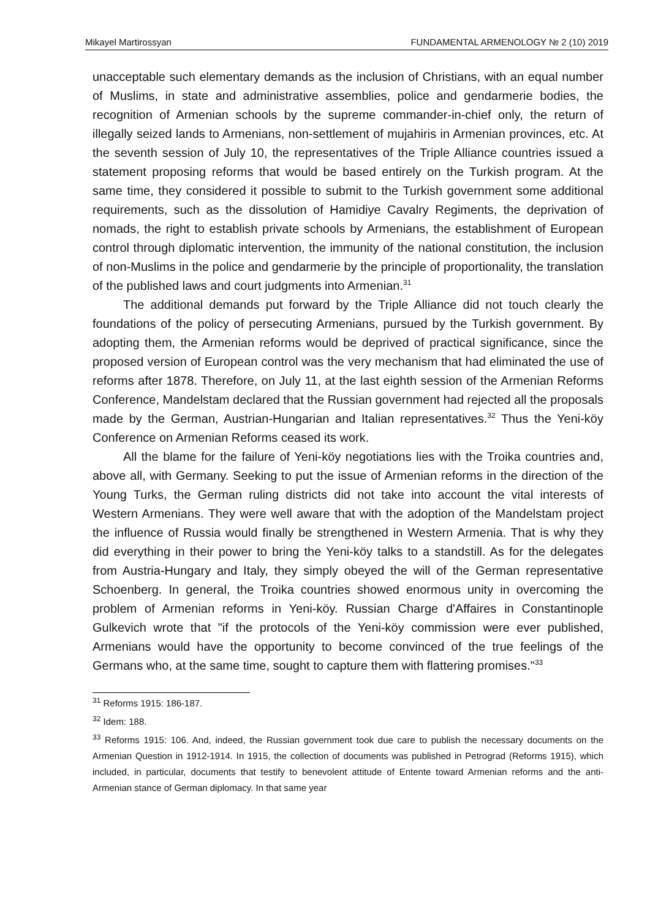Mikayel Martirossyan FUNDAMENTAL ARMENOLOGY № 2 (10) 2019
unacceptable such elementary demands as the inclusion of Christians, with an equal number of Muslims, in state and administrative assemblies, police and gendarmerie bodies, the recognition of Armenian schools by the supreme commander-in-chief only, the return of illegally seized lands to Armenians, non-settlement of mujahiris in Armenian provinces, etc. At the seventh session of July 10, the representatives of the Triple Alliance countries issued a statement proposing reforms that would be based entirely on the Turkish program. At the same time, they considered it possible to submit to the Turkish government some additional requirements, such as the dissolution of Hamidiye Cavalry Regiments, the deprivation of nomads, the right to establish private schools by Armenians, the establishment of European control through diplomatic intervention, the immunity of the national constitution, the inclusion of non-Muslims in the police and gendarmerie by the principle of proportionality, the translation of the published laws and court judgments into Armenian.<sup>31</sup>
The additional demands put forward by the Triple Alliance did not touch clearly the foundations of the policy of persecuting Armenians, pursued by the Turkish government. By adopting them, the Armenian reforms would be deprived of practical significance, since the proposed version of European control was the very mechanism that had eliminated the use of reforms after 1878. Therefore, on July 11, at the last eighth session of the Armenian Reforms Conference, Mandelstam declared that the Russian government had rejected all the proposals made by the German, Austrian-Hungarian and Italian representatives.<sup>32</sup> Thus the Yeni-köy Conference on Armenian Reforms ceased its work.
All the blame for the failure of Yeni-köy negotiations lies with the Troika countries and, above all, with Germany. Seeking to put the issue of Armenian reforms in the direction of the Young Turks, the German ruling districts did not take into account the vital interests of Western Armenians. They were well aware that with the adoption of the Mandelstam project the influence of Russia would finally be strengthened in Western Armenia. That is why they did everything in their power to bring the Yeni-köy talks to a standstill. As for the delegates from Austria-Hungary and Italy, they simply obeyed the will of the German representative Schoenberg. In general, the Troika countries showed enormous unity in overcoming the problem of Armenian reforms in Yeni-köy. Russian Charge d'Affaires in Constantinople Gulkevich wrote that "if the protocols of the Yeni-köy commission were ever published, Armenians would have the opportunity to become convinced of the true feelings of the Germans who, at the same time, sought to capture them with flattering promises."<sup>33</sup>
<sup>31</sup> Reforms 1915: 186-187.
<sup>32</sup> Idem: 188.
<sup>33</sup> Reforms 1915: 106. And, indeed, the Russian government took due care to publish the necessary documents on the Armenian Question in 1912-1914. In 1915, the collection of documents was published in Petrograd (Reforms 1915), which included, in particular, documents that testify to benevolent attitude of Entente toward Armenian reforms and the anti-Armenian stance of German diplomacy. In that same year